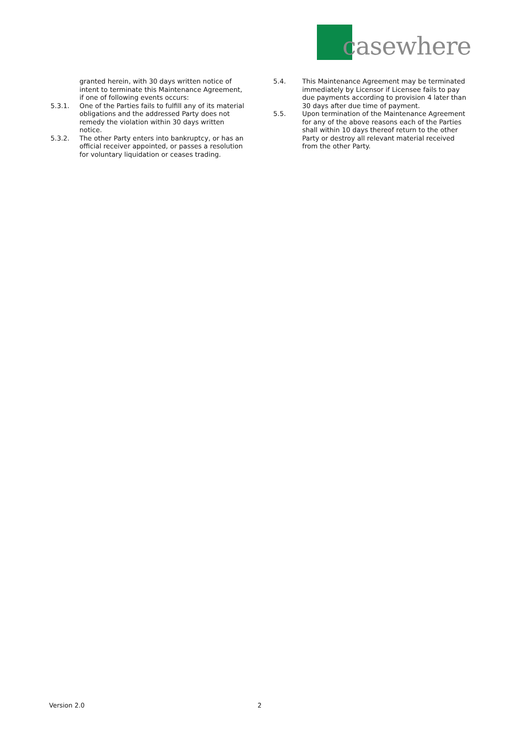casewhere
granted herein, with 30 days written notice of intent to terminate this Maintenance Agreement, if one of following events occurs:
5.3.1. One of the Parties fails to fulfill any of its material obligations and the addressed Party does not remedy the violation within 30 days written notice.
5.3.2. The other Party enters into bankruptcy, or has an official receiver appointed, or passes a resolution for voluntary liquidation or ceases trading.
5.4. This Maintenance Agreement may be terminated immediately by Licensor if Licensee fails to pay due payments according to provision 4 later than 30 days after due time of payment.
5.5. Upon termination of the Maintenance Agreement for any of the above reasons each of the Parties shall within 10 days thereof return to the other Party or destroy all relevant material received from the other Party.
Version 2.0 2